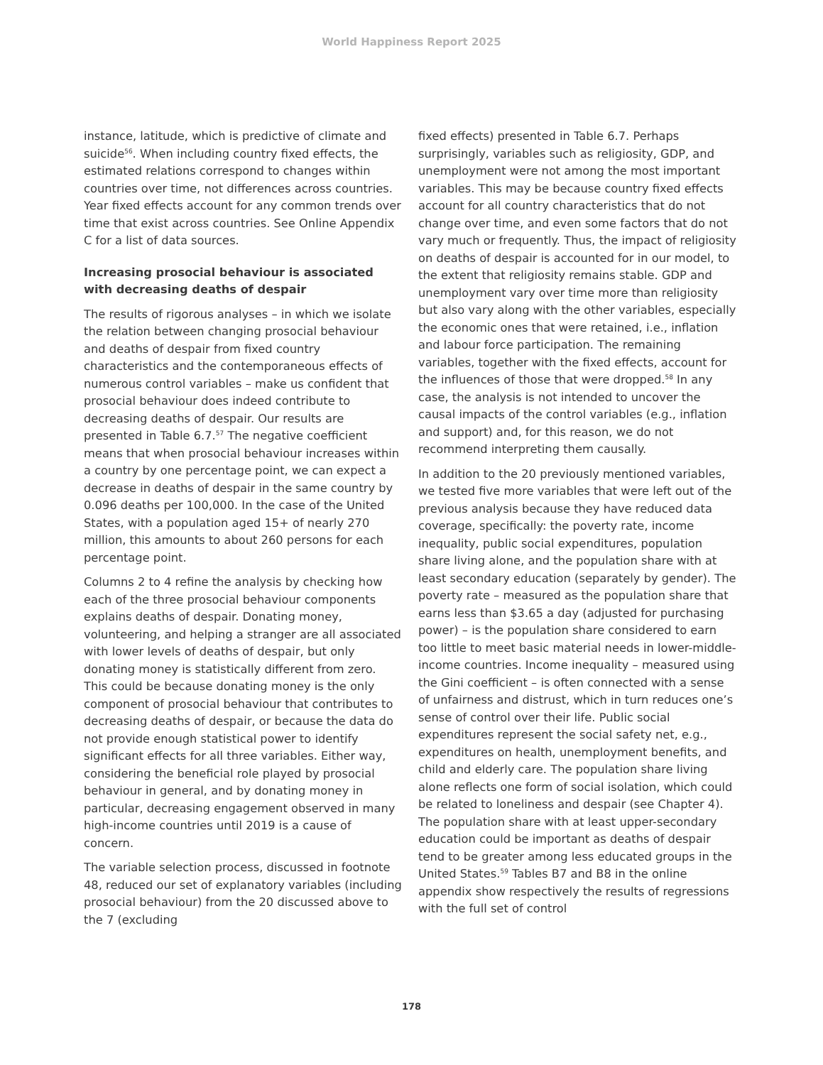World Happiness Report 2025
instance, latitude, which is predictive of climate and suicide<sup>56</sup>. When including country fixed effects, the estimated relations correspond to changes within countries over time, not differences across countries. Year fixed effects account for any common trends over time that exist across countries. See Online Appendix C for a list of data sources.
Increasing prosocial behaviour is associated with decreasing deaths of despair
The results of rigorous analyses – in which we isolate the relation between changing prosocial behaviour and deaths of despair from fixed country characteristics and the contemporaneous effects of numerous control variables – make us confident that prosocial behaviour does indeed contribute to decreasing deaths of despair. Our results are presented in Table 6.7.<sup>57</sup> The negative coefficient means that when prosocial behaviour increases within a country by one percentage point, we can expect a decrease in deaths of despair in the same country by 0.096 deaths per 100,000. In the case of the United States, with a population aged 15+ of nearly 270 million, this amounts to about 260 persons for each percentage point.
Columns 2 to 4 refine the analysis by checking how each of the three prosocial behaviour components explains deaths of despair. Donating money, volunteering, and helping a stranger are all associated with lower levels of deaths of despair, but only donating money is statistically different from zero. This could be because donating money is the only component of prosocial behaviour that contributes to decreasing deaths of despair, or because the data do not provide enough statistical power to identify significant effects for all three variables. Either way, considering the beneficial role played by prosocial behaviour in general, and by donating money in particular, decreasing engagement observed in many high-income countries until 2019 is a cause of concern.
The variable selection process, discussed in footnote 48, reduced our set of explanatory variables (including prosocial behaviour) from the 20 discussed above to the 7 (excluding
fixed effects) presented in Table 6.7. Perhaps surprisingly, variables such as religiosity, GDP, and unemployment were not among the most important variables. This may be because country fixed effects account for all country characteristics that do not change over time, and even some factors that do not vary much or frequently. Thus, the impact of religiosity on deaths of despair is accounted for in our model, to the extent that religiosity remains stable. GDP and unemployment vary over time more than religiosity but also vary along with the other variables, especially the economic ones that were retained, i.e., inflation and labour force participation. The remaining variables, together with the fixed effects, account for the influences of those that were dropped.<sup>58</sup> In any case, the analysis is not intended to uncover the causal impacts of the control variables (e.g., inflation and support) and, for this reason, we do not recommend interpreting them causally.
In addition to the 20 previously mentioned variables, we tested five more variables that were left out of the previous analysis because they have reduced data coverage, specifically: the poverty rate, income inequality, public social expenditures, population share living alone, and the population share with at least secondary education (separately by gender). The poverty rate – measured as the population share that earns less than $3.65 a day (adjusted for purchasing power) – is the population share considered to earn too little to meet basic material needs in lower-middle-income countries. Income inequality – measured using the Gini coefficient – is often connected with a sense of unfairness and distrust, which in turn reduces one’s sense of control over their life. Public social expenditures represent the social safety net, e.g., expenditures on health, unemployment benefits, and child and elderly care. The population share living alone reflects one form of social isolation, which could be related to loneliness and despair (see Chapter 4). The population share with at least upper-secondary education could be important as deaths of despair tend to be greater among less educated groups in the United States.<sup>59</sup> Tables B7 and B8 in the online appendix show respectively the results of regressions with the full set of control
178